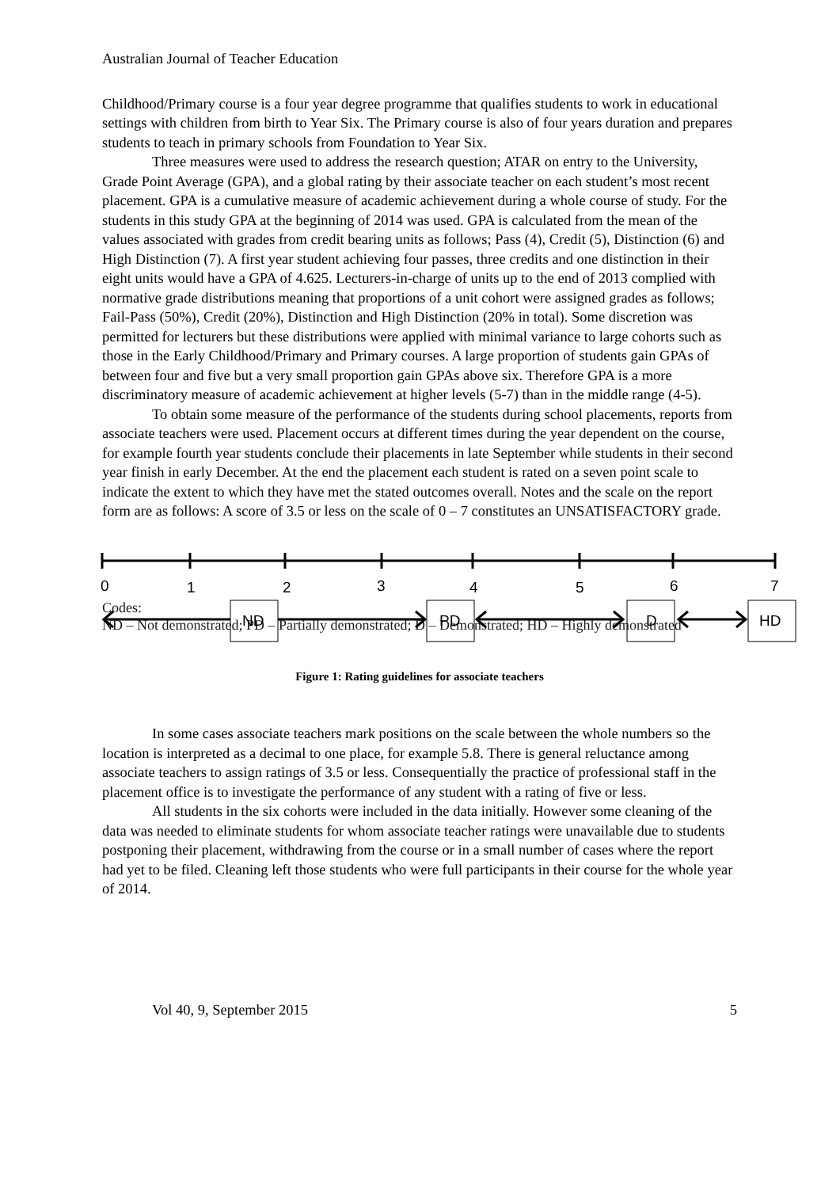Australian Journal of Teacher Education
Childhood/Primary course is a four year degree programme that qualifies students to work in educational settings with children from birth to Year Six. The Primary course is also of four years duration and prepares students to teach in primary schools from Foundation to Year Six.
Three measures were used to address the research question; ATAR on entry to the University, Grade Point Average (GPA), and a global rating by their associate teacher on each student’s most recent placement. GPA is a cumulative measure of academic achievement during a whole course of study. For the students in this study GPA at the beginning of 2014 was used. GPA is calculated from the mean of the values associated with grades from credit bearing units as follows; Pass (4), Credit (5), Distinction (6) and High Distinction (7). A first year student achieving four passes, three credits and one distinction in their eight units would have a GPA of 4.625. Lecturers-in-charge of units up to the end of 2013 complied with normative grade distributions meaning that proportions of a unit cohort were assigned grades as follows; Fail-Pass (50%), Credit (20%), Distinction and High Distinction (20% in total). Some discretion was permitted for lecturers but these distributions were applied with minimal variance to large cohorts such as those in the Early Childhood/Primary and Primary courses. A large proportion of students gain GPAs of between four and five but a very small proportion gain GPAs above six. Therefore GPA is a more discriminatory measure of academic achievement at higher levels (5-7) than in the middle range (4-5).
To obtain some measure of the performance of the students during school placements, reports from associate teachers were used. Placement occurs at different times during the year dependent on the course, for example fourth year students conclude their placements in late September while students in their second year finish in early December. At the end the placement each student is rated on a seven point scale to indicate the extent to which they have met the stated outcomes overall. Notes and the scale on the report form are as follows: A score of 3.5 or less on the scale of 0 – 7 constitutes an UNSATISFACTORY grade.
0
1
2
3
4
5
6
7
ND
PD
D
HD
Codes:
ND – Not demonstrated; PD – Partially demonstrated; D – Demonstrated; HD – Highly demonstrated
Figure 1: Rating guidelines for associate teachers
In some cases associate teachers mark positions on the scale between the whole numbers so the location is interpreted as a decimal to one place, for example 5.8. There is general reluctance among associate teachers to assign ratings of 3.5 or less. Consequentially the practice of professional staff in the placement office is to investigate the performance of any student with a rating of five or less.
All students in the six cohorts were included in the data initially. However some cleaning of the data was needed to eliminate students for whom associate teacher ratings were unavailable due to students postponing their placement, withdrawing from the course or in a small number of cases where the report had yet to be filed. Cleaning left those students who were full participants in their course for the whole year of 2014.
Vol 40, 9, September 2015 5